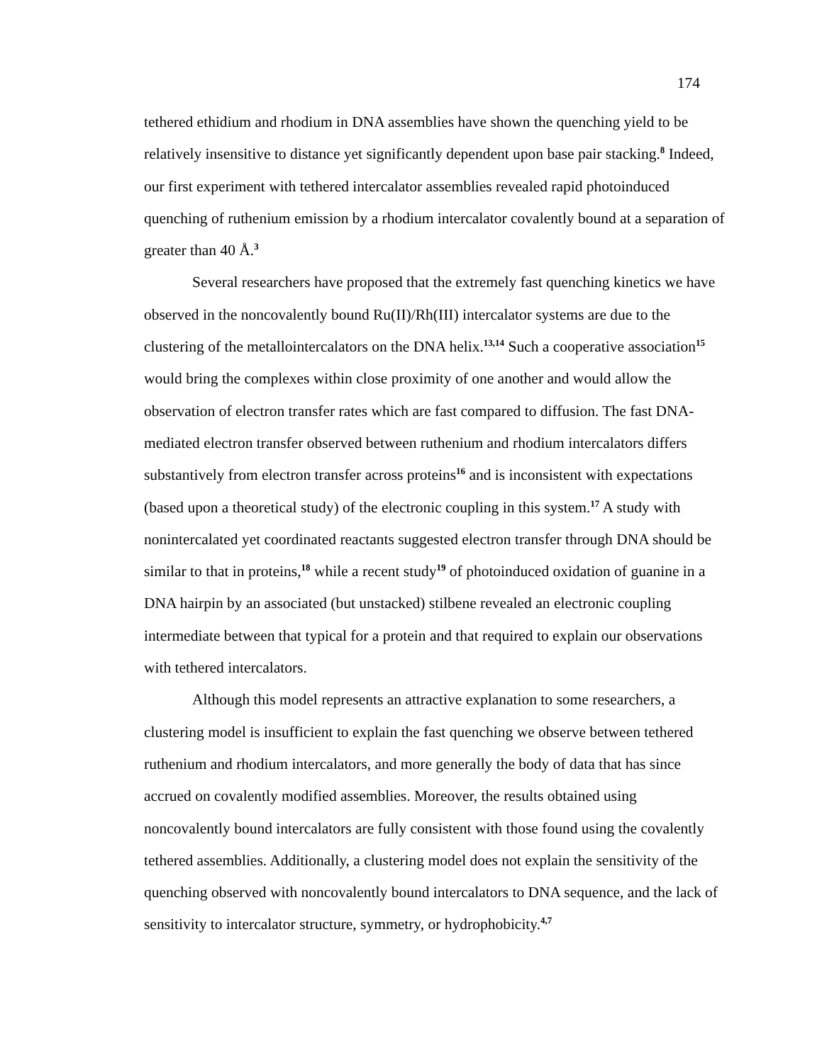174
tethered ethidium and rhodium in DNA assemblies have shown the quenching yield to be relatively insensitive to distance yet significantly dependent upon base pair stacking.<sup>8</sup> Indeed, our first experiment with tethered intercalator assemblies revealed rapid photoinduced quenching of ruthenium emission by a rhodium intercalator covalently bound at a separation of greater than 40 Å.<sup>3</sup>
Several researchers have proposed that the extremely fast quenching kinetics we have observed in the noncovalently bound Ru(II)/Rh(III) intercalator systems are due to the clustering of the metallointercalators on the DNA helix.<sup>13,14</sup> Such a cooperative association<sup>15</sup> would bring the complexes within close proximity of one another and would allow the observation of electron transfer rates which are fast compared to diffusion. The fast DNA-mediated electron transfer observed between ruthenium and rhodium intercalators differs substantively from electron transfer across proteins<sup>16</sup> and is inconsistent with expectations (based upon a theoretical study) of the electronic coupling in this system.<sup>17</sup> A study with nonintercalated yet coordinated reactants suggested electron transfer through DNA should be similar to that in proteins,<sup>18</sup> while a recent study<sup>19</sup> of photoinduced oxidation of guanine in a DNA hairpin by an associated (but unstacked) stilbene revealed an electronic coupling intermediate between that typical for a protein and that required to explain our observations with tethered intercalators.
Although this model represents an attractive explanation to some researchers, a clustering model is insufficient to explain the fast quenching we observe between tethered ruthenium and rhodium intercalators, and more generally the body of data that has since accrued on covalently modified assemblies. Moreover, the results obtained using noncovalently bound intercalators are fully consistent with those found using the covalently tethered assemblies. Additionally, a clustering model does not explain the sensitivity of the quenching observed with noncovalently bound intercalators to DNA sequence, and the lack of sensitivity to intercalator structure, symmetry, or hydrophobicity.<sup>4,7</sup>